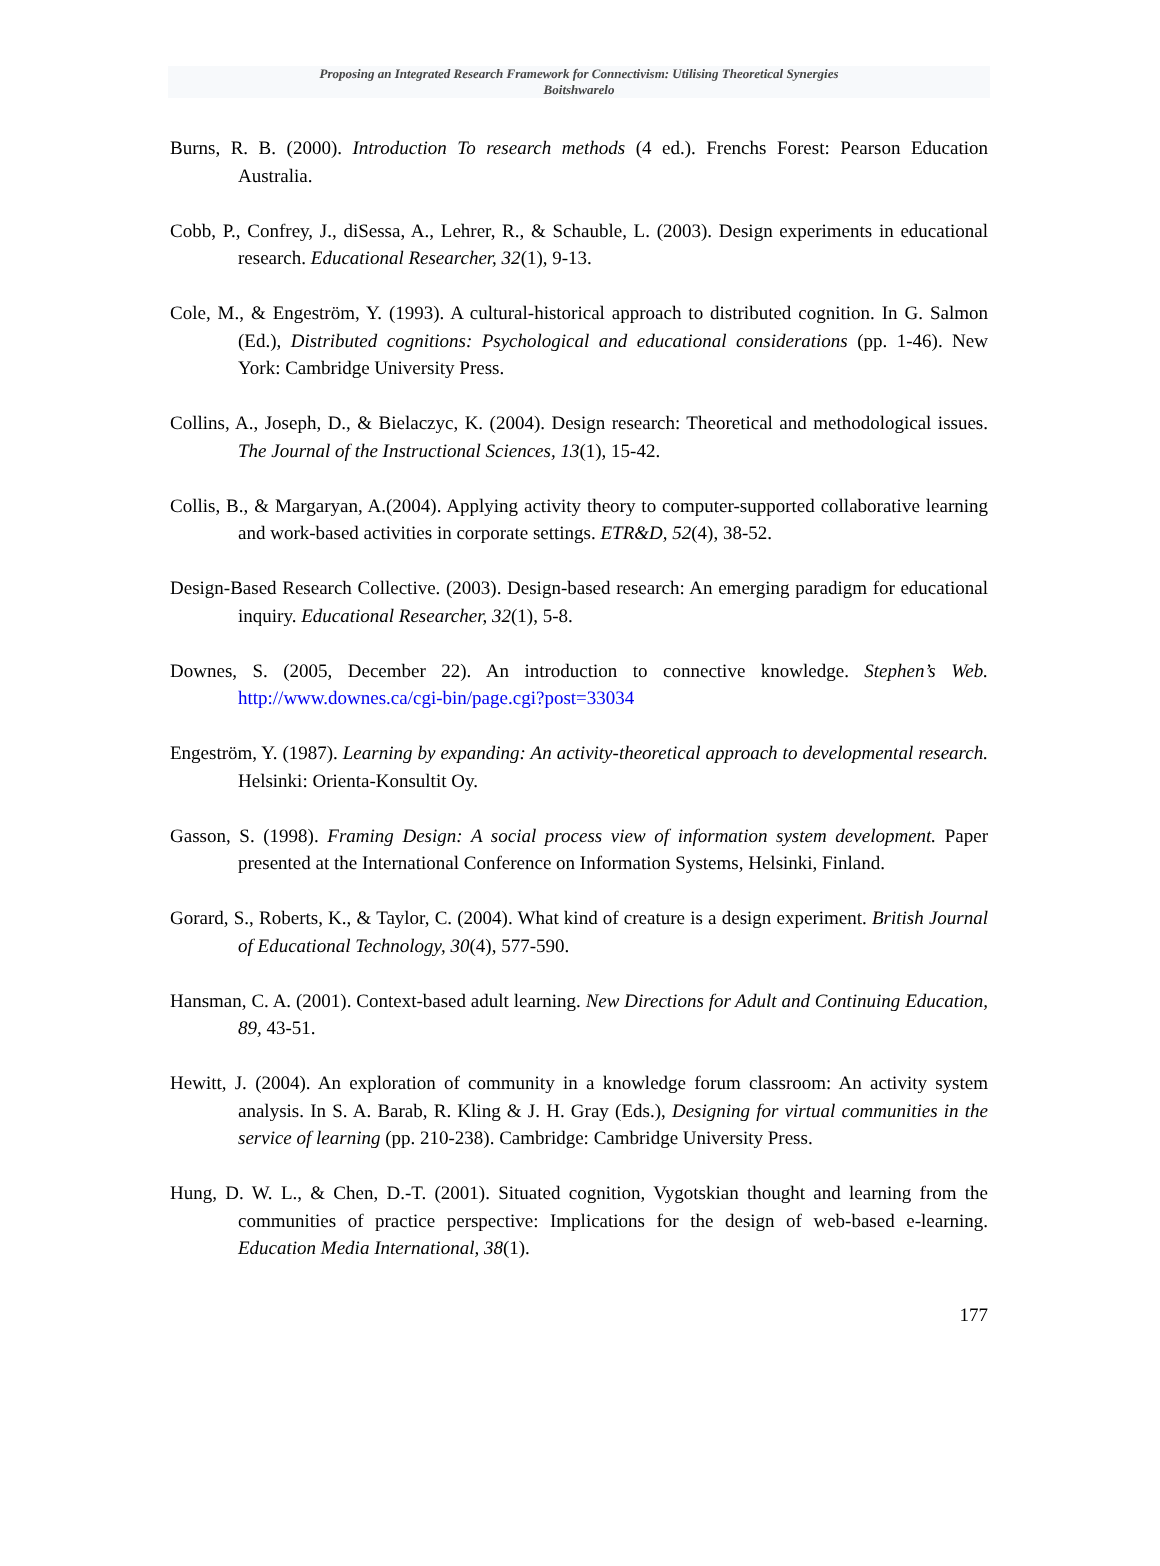Proposing an Integrated Research Framework for Connectivism: Utilising Theoretical Synergies
Boitshwarelo
Burns, R. B. (2000). Introduction To research methods (4 ed.). Frenchs Forest: Pearson Education Australia.
Cobb, P., Confrey, J., diSessa, A., Lehrer, R., & Schauble, L. (2003). Design experiments in educational research. Educational Researcher, 32(1), 9-13.
Cole, M., & Engeström, Y. (1993). A cultural-historical approach to distributed cognition. In G. Salmon (Ed.), Distributed cognitions: Psychological and educational considerations (pp. 1-46). New York: Cambridge University Press.
Collins, A., Joseph, D., & Bielaczyc, K. (2004). Design research: Theoretical and methodological issues. The Journal of the Instructional Sciences, 13(1), 15-42.
Collis, B., & Margaryan, A.(2004). Applying activity theory to computer-supported collaborative learning and work-based activities in corporate settings. ETR&D, 52(4), 38-52.
Design-Based Research Collective. (2003). Design-based research: An emerging paradigm for educational inquiry. Educational Researcher, 32(1), 5-8.
Downes, S. (2005, December 22). An introduction to connective knowledge. Stephen’s Web. http://www.downes.ca/cgi-bin/page.cgi?post=33034
Engeström, Y. (1987). Learning by expanding: An activity-theoretical approach to developmental research. Helsinki: Orienta-Konsultit Oy.
Gasson, S. (1998). Framing Design: A social process view of information system development. Paper presented at the International Conference on Information Systems, Helsinki, Finland.
Gorard, S., Roberts, K., & Taylor, C. (2004). What kind of creature is a design experiment. British Journal of Educational Technology, 30(4), 577-590.
Hansman, C. A. (2001). Context-based adult learning. New Directions for Adult and Continuing Education, 89, 43-51.
Hewitt, J. (2004). An exploration of community in a knowledge forum classroom: An activity system analysis. In S. A. Barab, R. Kling & J. H. Gray (Eds.), Designing for virtual communities in the service of learning (pp. 210-238). Cambridge: Cambridge University Press.
Hung, D. W. L., & Chen, D.-T. (2001). Situated cognition, Vygotskian thought and learning from the communities of practice perspective: Implications for the design of web-based e-learning. Education Media International, 38(1).
177